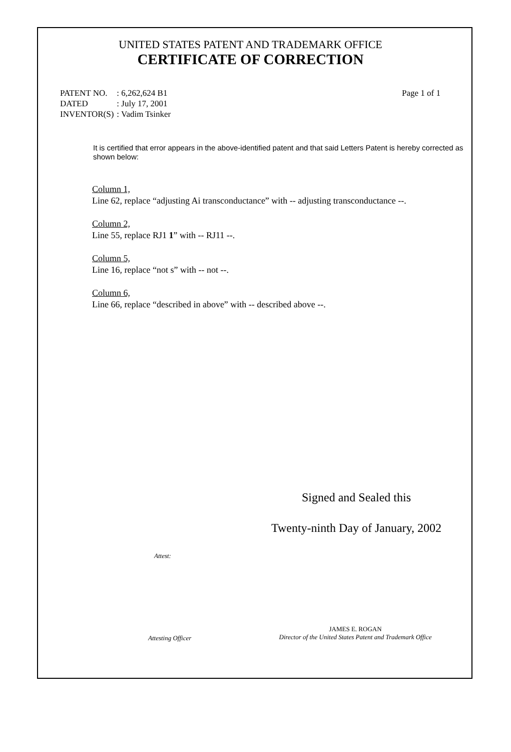UNITED STATES PATENT AND TRADEMARK OFFICE
CERTIFICATE OF CORRECTION
| PATENT NO. | : 6,262,624 B1 |
| DATED | : July 17, 2001 |
| INVENTOR(S) | : Vadim Tsinker |
Page 1 of 1
It is certified that error appears in the above-identified patent and that said Letters Patent is hereby corrected as shown below:
Column 1,
Line 62, replace “adjusting Ai transconductance” with -- adjusting transconductance --.
Column 2,
Line 55, replace RJ1 1” with -- RJ11 --.
Column 5,
Line 16, replace “not s” with -- not --.
Column 6,
Line 66, replace “described in above” with -- described above --.
Signed and Sealed this
Twenty-ninth Day of January, 2002
Attest:
Attesting Officer
JAMES E. ROGAN
Director of the United States Patent and Trademark Office